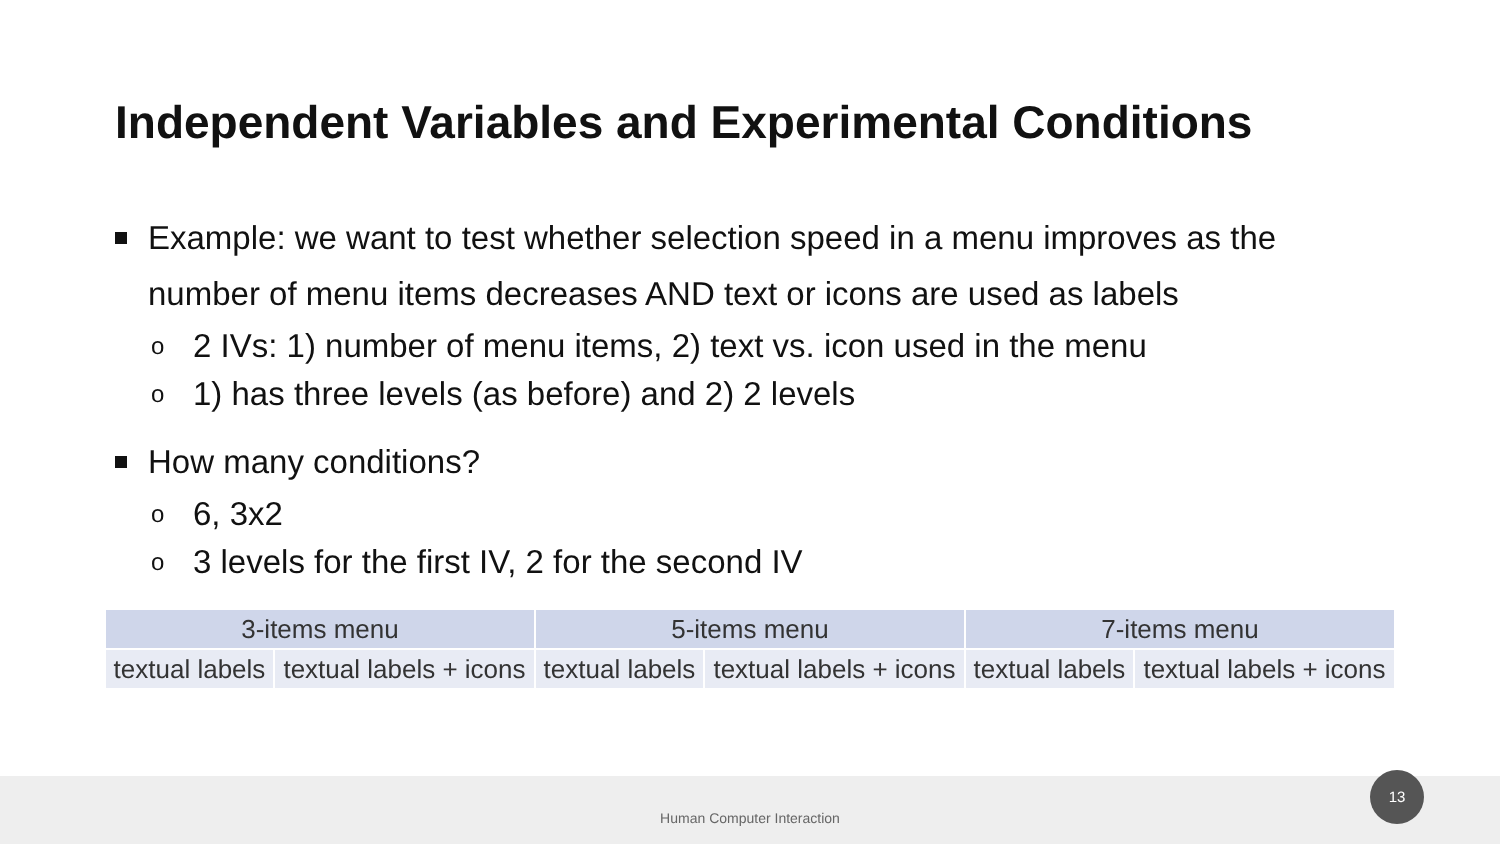Independent Variables and Experimental Conditions
Example: we want to test whether selection speed in a menu improves as the number of menu items decreases AND text or icons are used as labels
o 2 IVs: 1) number of menu items, 2) text vs. icon used in the menu
o 1) has three levels (as before) and 2) 2 levels
How many conditions?
o 6, 3x2
o 3 levels for the first IV, 2 for the second IV
| 3-items menu | | 5-items menu | | 7-items menu | |
| --- | --- | --- | --- | --- | --- |
| textual labels | textual labels + icons | textual labels | textual labels + icons | textual labels | textual labels + icons |
Human Computer Interaction 13